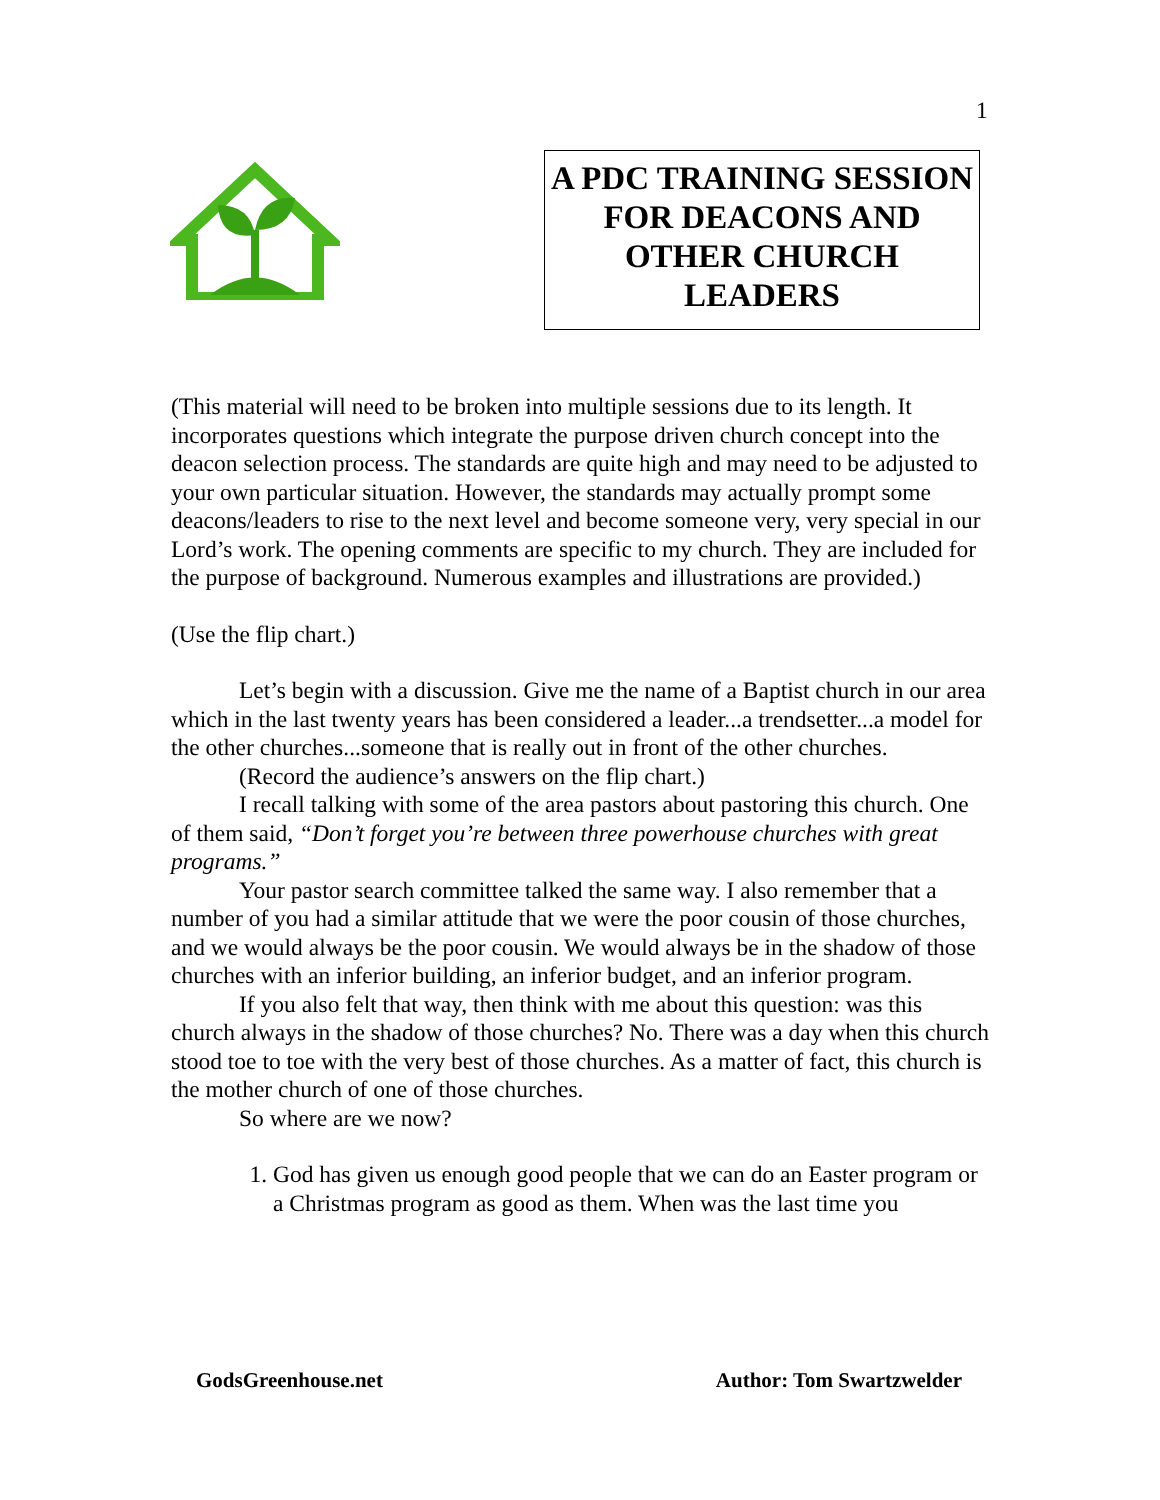1
A PDC TRAINING SESSION FOR DEACONS AND OTHER CHURCH LEADERS
(This material will need to be broken into multiple sessions due to its length. It incorporates questions which integrate the purpose driven church concept into the deacon selection process. The standards are quite high and may need to be adjusted to your own particular situation. However, the standards may actually prompt some deacons/leaders to rise to the next level and become someone very, very special in our Lord’s work. The opening comments are specific to my church. They are included for the purpose of background. Numerous examples and illustrations are provided.)
(Use the flip chart.)
Let’s begin with a discussion. Give me the name of a Baptist church in our area which in the last twenty years has been considered a leader...a trendsetter...a model for the other churches...someone that is really out in front of the other churches.
(Record the audience’s answers on the flip chart.)
I recall talking with some of the area pastors about pastoring this church. One of them said, “Don’t forget you’re between three powerhouse churches with great programs.”
Your pastor search committee talked the same way. I also remember that a number of you had a similar attitude that we were the poor cousin of those churches, and we would always be the poor cousin. We would always be in the shadow of those churches with an inferior building, an inferior budget, and an inferior program.
If you also felt that way, then think with me about this question: was this church always in the shadow of those churches? No. There was a day when this church stood toe to toe with the very best of those churches. As a matter of fact, this church is the mother church of one of those churches.
So where are we now?
1. God has given us enough good people that we can do an Easter program or a Christmas program as good as them. When was the last time you
GodsGreenhouse.net Author: Tom Swartzwelder